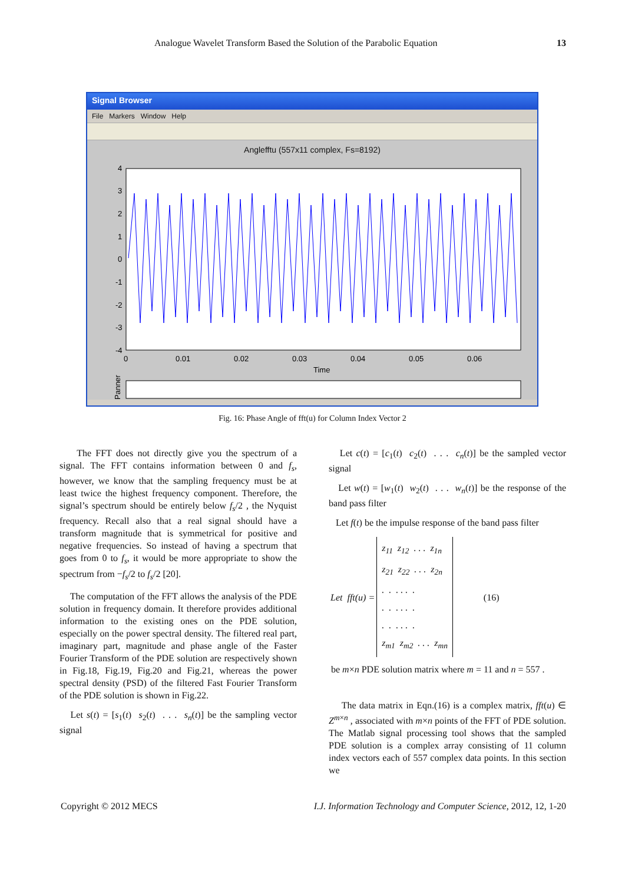Analogue Wavelet Transform Based the Solution of the Parabolic Equation 13
Signal Browser
File Markers Window Help
Anglefftu (557x11 complex, Fs=8192)
4
3
2
1
0
-1
-2
-3
-4
0
0.01
0.02
0.03
0.04
0.05
0.06
Time
Panner
Fig. 16: Phase Angle of fft(u) for Column Index Vector 2
The FFT does not directly give you the spectrum of a signal. The FFT contains information between 0 and f<sub>s</sub>, however, we know that the sampling frequency must be at least twice the highest frequency component. Therefore, the signal’s spectrum should be entirely below f<sub>s</sub>/2 , the Nyquist frequency. Recall also that a real signal should have a transform magnitude that is symmetrical for positive and negative frequencies. So instead of having a spectrum that goes from 0 to f<sub>s</sub>, it would be more appropriate to show the spectrum from −f<sub>s</sub>/2 to f<sub>s</sub>/2 [20].
The computation of the FFT allows the analysis of the PDE solution in frequency domain. It therefore provides additional information to the existing ones on the PDE solution, especially on the power spectral density. The filtered real part, imaginary part, magnitude and phase angle of the Faster Fourier Transform of the PDE solution are respectively shown in Fig.18, Fig.19, Fig.20 and Fig.21, whereas the power spectral density (PSD) of the filtered Fast Fourier Transform of the PDE solution is shown in Fig.22.
Let s(t) = [s<sub>1</sub>(t) s<sub>2</sub>(t) . . . s<sub>n</sub>(t)] be the sampling vector signal
Let c(t) = [c<sub>1</sub>(t) c<sub>2</sub>(t) . . . c<sub>n</sub>(t)] be the sampled vector signal
Let w(t) = [w<sub>1</sub>(t) w<sub>2</sub>(t) . . . w<sub>n</sub>(t)] be the response of the band pass filter
Let f(t) be the impulse response of the band pass filter
| Let fft(u) = | z<sub>11</sub> z<sub>12</sub> . . . z<sub>1n</sub> z<sub>21</sub> z<sub>22</sub> . . . z<sub>2n</sub> . . . . . . . . . . . . . . . . . . z<sub>m1</sub> z<sub>m2</sub> . . . z<sub>mn</sub> | (16) |
be m×n PDE solution matrix where m = 11 and n = 557 .
The data matrix in Eqn.(16) is a complex matrix, fft(u) ∈ Z<sup>m×n</sup> , associated with m×n points of the FFT of PDE solution. The Matlab signal processing tool shows that the sampled PDE solution is a complex array consisting of 11 column index vectors each of 557 complex data points. In this section we
Copyright © 2012 MECS I.J. Information Technology and Computer Science, 2012, 12, 1-20